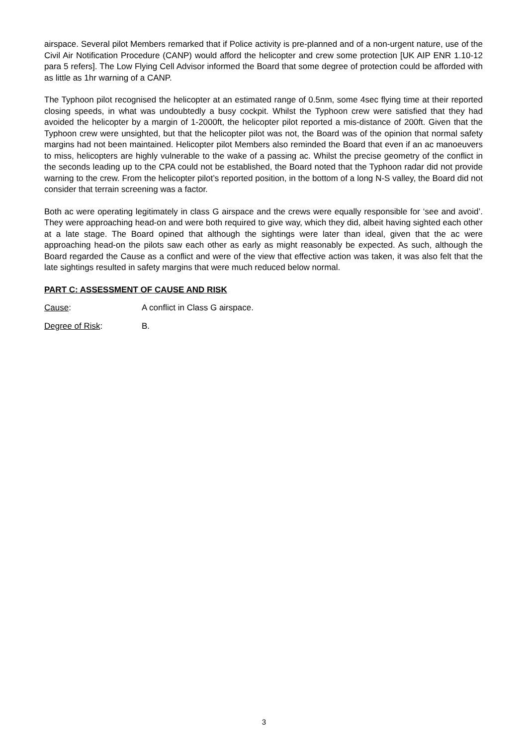airspace. Several pilot Members remarked that if Police activity is pre-planned and of a non-urgent nature, use of the Civil Air Notification Procedure (CANP) would afford the helicopter and crew some protection [UK AIP ENR 1.10-12 para 5 refers]. The Low Flying Cell Advisor informed the Board that some degree of protection could be afforded with as little as 1hr warning of a CANP.
The Typhoon pilot recognised the helicopter at an estimated range of 0.5nm, some 4sec flying time at their reported closing speeds, in what was undoubtedly a busy cockpit. Whilst the Typhoon crew were satisfied that they had avoided the helicopter by a margin of 1-2000ft, the helicopter pilot reported a mis-distance of 200ft. Given that the Typhoon crew were unsighted, but that the helicopter pilot was not, the Board was of the opinion that normal safety margins had not been maintained. Helicopter pilot Members also reminded the Board that even if an ac manoeuvers to miss, helicopters are highly vulnerable to the wake of a passing ac. Whilst the precise geometry of the conflict in the seconds leading up to the CPA could not be established, the Board noted that the Typhoon radar did not provide warning to the crew. From the helicopter pilot’s reported position, in the bottom of a long N-S valley, the Board did not consider that terrain screening was a factor.
Both ac were operating legitimately in class G airspace and the crews were equally responsible for ‘see and avoid’. They were approaching head-on and were both required to give way, which they did, albeit having sighted each other at a late stage. The Board opined that although the sightings were later than ideal, given that the ac were approaching head-on the pilots saw each other as early as might reasonably be expected. As such, although the Board regarded the Cause as a conflict and were of the view that effective action was taken, it was also felt that the late sightings resulted in safety margins that were much reduced below normal.
PART C: ASSESSMENT OF CAUSE AND RISK
Cause: A conflict in Class G airspace.
Degree of Risk: B.
3